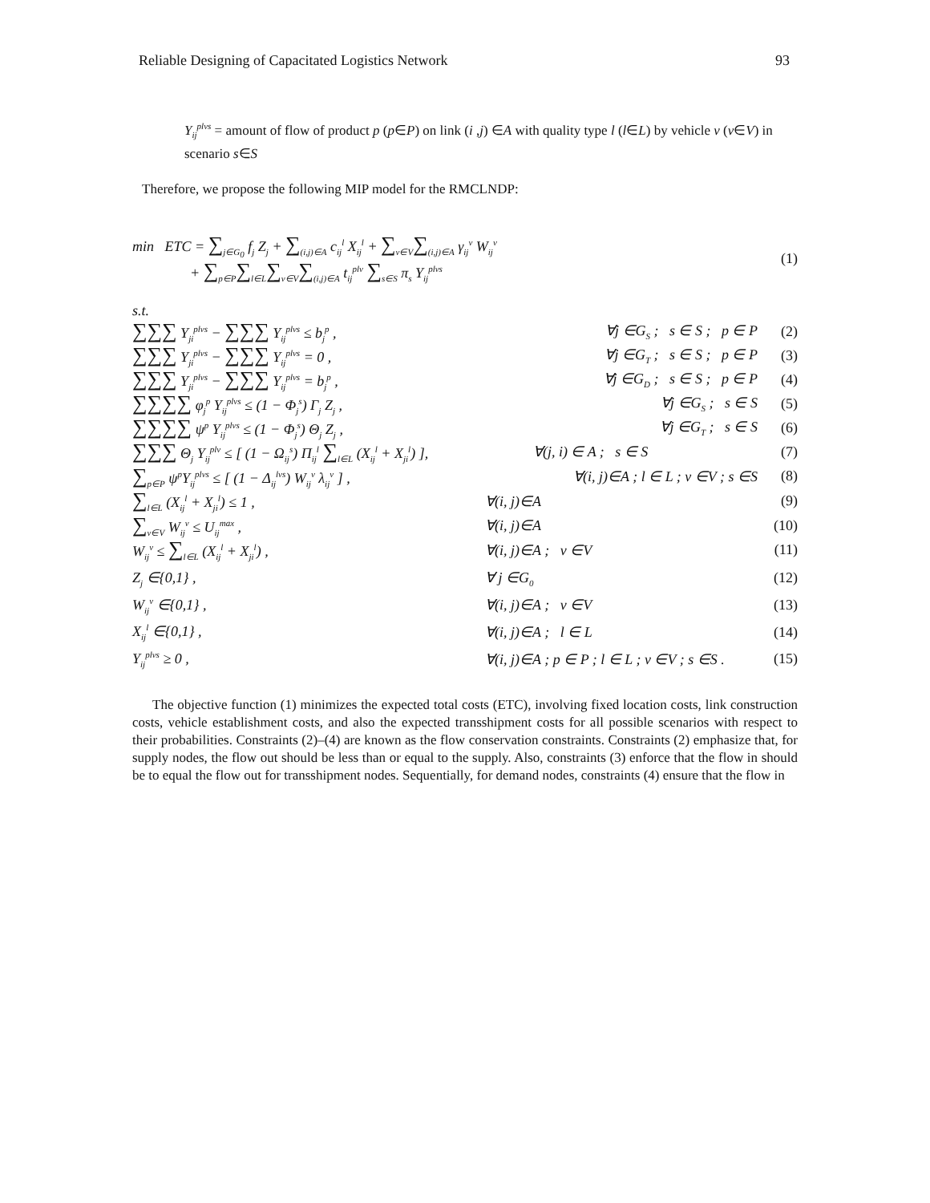Reliable Designing of Capacitated Logistics Network 93
Y<sub>ij</sub><sup>plvs</sup> = amount of flow of product p (p∈P) on link (i ,j) ∈A with quality type l (l∈L) by vehicle v (v∈V) in scenario s∈S
Therefore, we propose the following MIP model for the RMCLNDP:
min ETC = ∑<sub>j∈G<sub>0</sub></sub> f<sub>j</sub> Z<sub>j</sub> + ∑<sub>(i,j)∈A</sub> c<sub>ij</sub><sup>l</sup> X<sub>ij</sub><sup>l</sup> + ∑<sub>v∈V</sub>∑<sub>(i,j)∈A</sub> γ<sub>ij</sub><sup>v</sup> W<sub>ij</sub><sup>v</sup>
+ ∑<sub>p∈P</sub>∑<sub>l∈L</sub>∑<sub>v∈V</sub>∑<sub>(i,j)∈A</sub> t<sub>ij</sub><sup>plv</sup> ∑<sub>s∈S</sub> π<sub>s</sub> Y<sub>ij</sub><sup>plvs</sup>
(1)
s.t.
∑∑∑ Y<sub>ji</sub><sup>plvs</sup> − ∑∑∑ Y<sub>ij</sub><sup>plvs</sup> ≤ b<sub>j</sub><sup>p</sup> ,
∀j ∈G<sub>S</sub> ; s ∈ S ; p ∈ P (2)
∑∑∑ Y<sub>ji</sub><sup>plvs</sup> − ∑∑∑ Y<sub>ij</sub><sup>plvs</sup> = 0 ,
∀j ∈G<sub>T</sub> ; s ∈ S ; p ∈ P (3)
∑∑∑ Y<sub>ji</sub><sup>plvs</sup> − ∑∑∑ Y<sub>ij</sub><sup>plvs</sup> = b<sub>j</sub><sup>p</sup> ,
∀j ∈G<sub>D</sub> ; s ∈ S ; p ∈ P (4)
∑∑∑∑ φ<sub>j</sub><sup>p</sup> Y<sub>ij</sub><sup>plvs</sup> ≤ (1 − Φ<sub>j</sub><sup>s</sup>) Γ<sub>j</sub> Z<sub>j</sub> ,
∀j ∈G<sub>S</sub> ; s ∈ S (5)
∑∑∑∑ ψ<sup>p</sup> Y<sub>ij</sub><sup>plvs</sup> ≤ (1 − Φ<sub>j</sub><sup>s</sup>) Θ<sub>j</sub> Z<sub>j</sub> ,
∀j ∈G<sub>T</sub> ; s ∈ S (6)
∑∑∑ Θ<sub>j</sub> Y<sub>ij</sub><sup>plv</sup> ≤ [ (1 − Ω<sub>ij</sub><sup>s</sup>) Π<sub>ij</sub><sup>l</sup> ∑<sub>l∈L</sub> (X<sub>ij</sub><sup>l</sup> + X<sub>ji</sub><sup>l</sup>) ],
∀(j, i) ∈ A ; s ∈ S (7)
∑<sub>p∈P</sub> ψ<sup>p</sup>Y<sub>ij</sub><sup>plvs</sup> ≤ [ (1 − Δ<sub>ij</sub><sup>lvs</sup>) W<sub>ij</sub><sup>v</sup> λ<sub>ij</sub><sup>v</sup> ] ,
∀(i, j)∈A ; l ∈ L ; v ∈V ; s ∈S
(8)
∑<sub>l∈L</sub> (X<sub>ij</sub><sup>l</sup> + X<sub>ji</sub><sup>l</sup>) ≤ 1 , ∀(i, j)∈A (9)
∑<sub>v∈V</sub> W<sub>ij</sub><sup>v</sup> ≤ U<sub>ij</sub><sup>max</sup> , ∀(i, j)∈A (10)
W<sub>ij</sub><sup>v</sup> ≤ ∑<sub>l∈L</sub> (X<sub>ij</sub><sup>l</sup> + X<sub>ji</sub><sup>l</sup>) , ∀(i, j)∈A ; v ∈V (11)
Z<sub>j</sub> ∈{0,1} , ∀ j ∈G<sub>0</sub>
(12)
W<sub>ij</sub><sup>v</sup> ∈{0,1} , ∀(i, j)∈A ; v ∈V (13)
X<sub>ij</sub><sup>l</sup> ∈{0,1} , ∀(i, j)∈A ; l ∈ L (14)
Y<sub>ij</sub><sup>plvs</sup> ≥ 0 ,
∀(i, j)∈A ; p ∈ P ; l ∈ L ; v ∈V ; s ∈S .
(15)
The objective function (1) minimizes the expected total costs (ETC), involving fixed location costs, link construction costs, vehicle establishment costs, and also the expected transshipment costs for all possible scenarios with respect to their probabilities. Constraints (2)–(4) are known as the flow conservation constraints. Constraints (2) emphasize that, for supply nodes, the flow out should be less than or equal to the supply. Also, constraints (3) enforce that the flow in should be to equal the flow out for transshipment nodes. Sequentially, for demand nodes, constraints (4) ensure that the flow in